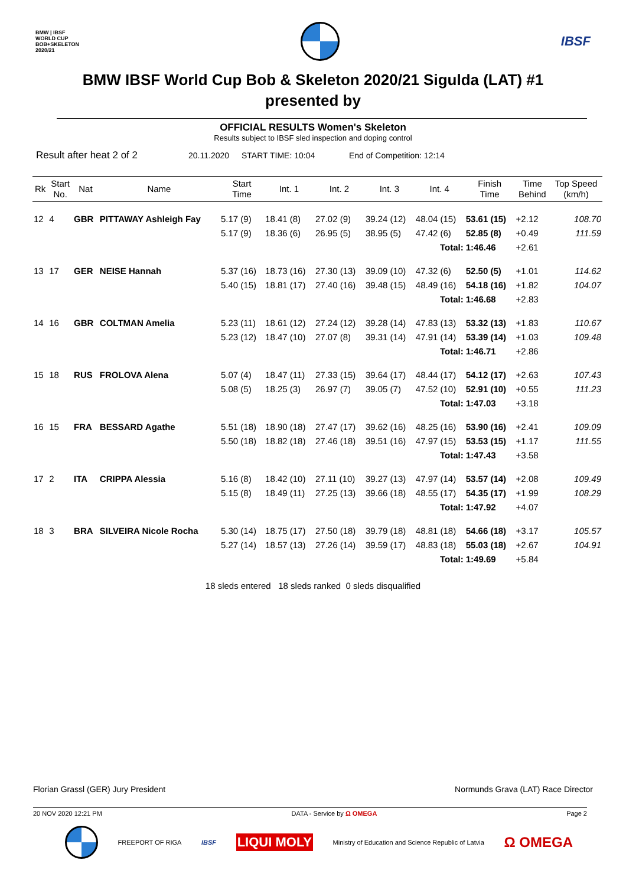BMW | IBSF
WORLD CUP
BOB+SKELETON
2020/21
IBSF
BMW IBSF World Cup Bob & Skeleton 2020/21 Sigulda (LAT) #1
presented by
OFFICIAL RESULTS Women's Skeleton
Results subject to IBSF sled inspection and doping control
Result after heat 2 of 2 20.11.2020 START TIME: 10:04 End of Competition: 12:14
| Rk | Start No. | Nat | Name | Start Time | Int. 1 | Int. 2 | Int. 3 | Int. 4 | Finish Time | Time Behind | Top Speed (km/h) |
| --- | --- | --- | --- | --- | --- | --- | --- | --- | --- | --- | --- |
| 12 | 4 | GBR | PITTAWAY Ashleigh Fay | 5.17 (9) | 18.41 (8) | 27.02 (9) | 39.24 (12) | 48.04 (15) | 53.61 (15) | +2.12 | 108.70 |
| | | | | 5.17 (9) | 18.36 (6) | 26.95 (5) | 38.95 (5) | 47.42 (6) | 52.85 (8) | +0.49 | 111.59 |
| Total: | | | | | | | | | 1:46.46 | +2.61 | |
| 13 | 17 | GER | NEISE Hannah | 5.37 (16) | 18.73 (16) | 27.30 (13) | 39.09 (10) | 47.32 (6) | 52.50 (5) | +1.01 | 114.62 |
| | | | | 5.40 (15) | 18.81 (17) | 27.40 (16) | 39.48 (15) | 48.49 (16) | 54.18 (16) | +1.82 | 104.07 |
| Total: | | | | | | | | | 1:46.68 | +2.83 | |
| 14 | 16 | GBR | COLTMAN Amelia | 5.23 (11) | 18.61 (12) | 27.24 (12) | 39.28 (14) | 47.83 (13) | 53.32 (13) | +1.83 | 110.67 |
| | | | | 5.23 (12) | 18.47 (10) | 27.07 (8) | 39.31 (14) | 47.91 (14) | 53.39 (14) | +1.03 | 109.48 |
| Total: | | | | | | | | | 1:46.71 | +2.86 | |
| 15 | 18 | RUS | FROLOVA Alena | 5.07 (4) | 18.47 (11) | 27.33 (15) | 39.64 (17) | 48.44 (17) | 54.12 (17) | +2.63 | 107.43 |
| | | | | 5.08 (5) | 18.25 (3) | 26.97 (7) | 39.05 (7) | 47.52 (10) | 52.91 (10) | +0.55 | 111.23 |
| Total: | | | | | | | | | 1:47.03 | +3.18 | |
| 16 | 15 | FRA | BESSARD Agathe | 5.51 (18) | 18.90 (18) | 27.47 (17) | 39.62 (16) | 48.25 (16) | 53.90 (16) | +2.41 | 109.09 |
| | | | | 5.50 (18) | 18.82 (18) | 27.46 (18) | 39.51 (16) | 47.97 (15) | 53.53 (15) | +1.17 | 111.55 |
| Total: | | | | | | | | | 1:47.43 | +3.58 | |
| 17 | 2 | ITA | CRIPPA Alessia | 5.16 (8) | 18.42 (10) | 27.11 (10) | 39.27 (13) | 47.97 (14) | 53.57 (14) | +2.08 | 109.49 |
| | | | | 5.15 (8) | 18.49 (11) | 27.25 (13) | 39.66 (18) | 48.55 (17) | 54.35 (17) | +1.99 | 108.29 |
| Total: | | | | | | | | | 1:47.92 | +4.07 | |
| 18 | 3 | BRA | SILVEIRA Nicole Rocha | 5.30 (14) | 18.75 (17) | 27.50 (18) | 39.79 (18) | 48.81 (18) | 54.66 (18) | +3.17 | 105.57 |
| | | | | 5.27 (14) | 18.57 (13) | 27.26 (14) | 39.59 (17) | 48.83 (18) | 55.03 (18) | +2.67 | 104.91 |
| Total: | | | | | | | | | 1:49.69 | +5.84 | |
18 sleds entered 18 sleds ranked 0 sleds disqualified
Florian Grassl (GER) Jury President Normunds Grava (LAT) Race Director
20 NOV 2020 12:21 PM DATA - Service by Ω OMEGA Page 2
FREEPORT OF RIGA IBSF LIQUI MOLY Ministry of Education and Science Republic of Latvia Ω OMEGA